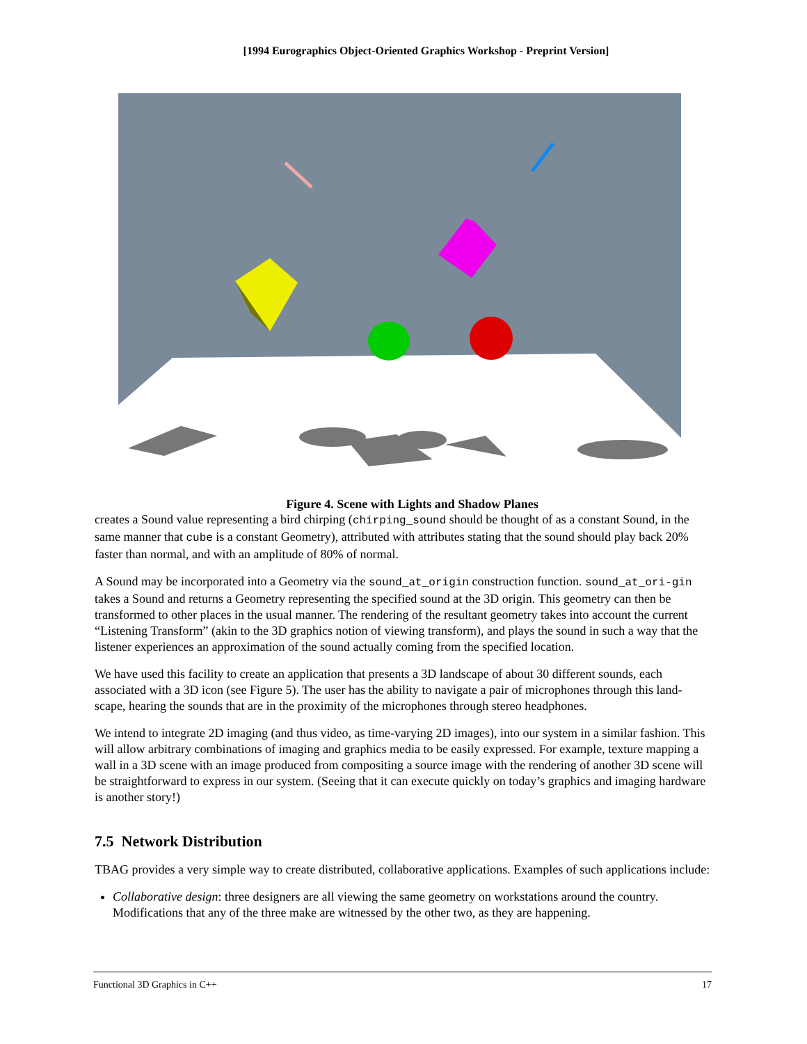[1994 Eurographics Object-Oriented Graphics Workshop - Preprint Version]
Figure 4. Scene with Lights and Shadow Planes
creates a Sound value representing a bird chirping (chirping_sound should be thought of as a constant Sound, in the same manner that cube is a constant Geometry), attributed with attributes stating that the sound should play back 20% faster than normal, and with an amplitude of 80% of normal.
A Sound may be incorporated into a Geometry via the sound_at_origin construction function. sound_at_ori-gin takes a Sound and returns a Geometry representing the specified sound at the 3D origin. This geometry can then be transformed to other places in the usual manner. The rendering of the resultant geometry takes into account the current “Listening Transform” (akin to the 3D graphics notion of viewing transform), and plays the sound in such a way that the listener experiences an approximation of the sound actually coming from the specified location.
We have used this facility to create an application that presents a 3D landscape of about 30 different sounds, each associated with a 3D icon (see Figure 5). The user has the ability to navigate a pair of microphones through this land-scape, hearing the sounds that are in the proximity of the microphones through stereo headphones.
We intend to integrate 2D imaging (and thus video, as time-varying 2D images), into our system in a similar fashion. This will allow arbitrary combinations of imaging and graphics media to be easily expressed. For example, texture mapping a wall in a 3D scene with an image produced from compositing a source image with the rendering of another 3D scene will be straightforward to express in our system. (Seeing that it can execute quickly on today’s graphics and imaging hardware is another story!)
7.5 Network Distribution
TBAG provides a very simple way to create distributed, collaborative applications. Examples of such applications include:
Collaborative design: three designers are all viewing the same geometry on workstations around the country. Modifications that any of the three make are witnessed by the other two, as they are happening.
Functional 3D Graphics in C++ 17